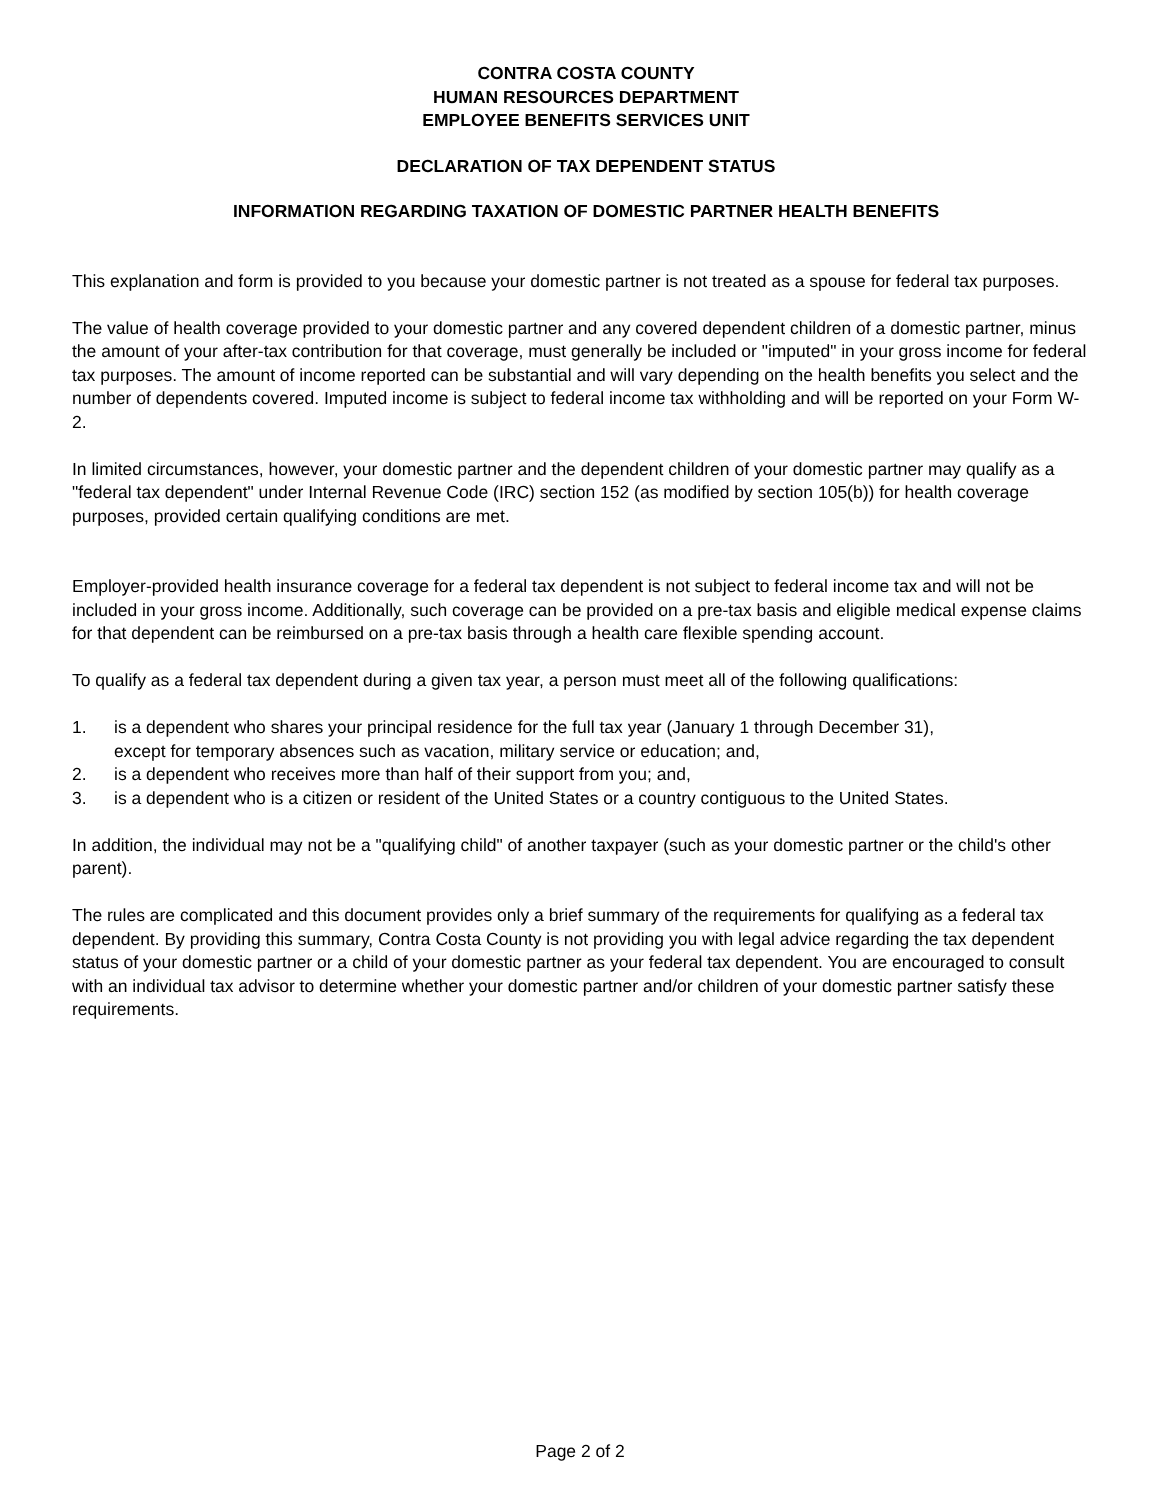CONTRA COSTA COUNTY
HUMAN RESOURCES DEPARTMENT
EMPLOYEE BENEFITS SERVICES UNIT
DECLARATION OF TAX DEPENDENT STATUS
INFORMATION REGARDING TAXATION OF DOMESTIC PARTNER HEALTH BENEFITS
This explanation and form is provided to you because your domestic partner is not treated as a spouse for federal tax purposes.
The value of health coverage provided to your domestic partner and any covered dependent children of a domestic partner, minus the amount of your after-tax contribution for that coverage, must generally be included or "imputed" in your gross income for federal tax purposes. The amount of income reported can be substantial and will vary depending on the health benefits you select and the number of dependents covered. Imputed income is subject to federal income tax withholding and will be reported on your Form W-2.
In limited circumstances, however, your domestic partner and the dependent children of your domestic partner may qualify as a "federal tax dependent" under Internal Revenue Code (IRC) section 152 (as modified by section 105(b)) for health coverage purposes, provided certain qualifying conditions are met.
Employer-provided health insurance coverage for a federal tax dependent is not subject to federal income tax and will not be included in your gross income. Additionally, such coverage can be provided on a pre-tax basis and eligible medical expense claims for that dependent can be reimbursed on a pre-tax basis through a health care flexible spending account.
To qualify as a federal tax dependent during a given tax year, a person must meet all of the following qualifications:
1. is a dependent who shares your principal residence for the full tax year (January 1 through December 31),
except for temporary absences such as vacation, military service or education; and,
2. is a dependent who receives more than half of their support from you; and,
3. is a dependent who is a citizen or resident of the United States or a country contiguous to the United States.
In addition, the individual may not be a "qualifying child" of another taxpayer (such as your domestic partner or the child's other parent).
The rules are complicated and this document provides only a brief summary of the requirements for qualifying as a federal tax dependent. By providing this summary, Contra Costa County is not providing you with legal advice regarding the tax dependent status of your domestic partner or a child of your domestic partner as your federal tax dependent. You are encouraged to consult with an individual tax advisor to determine whether your domestic partner and/or children of your domestic partner satisfy these requirements.
Page 2 of 2